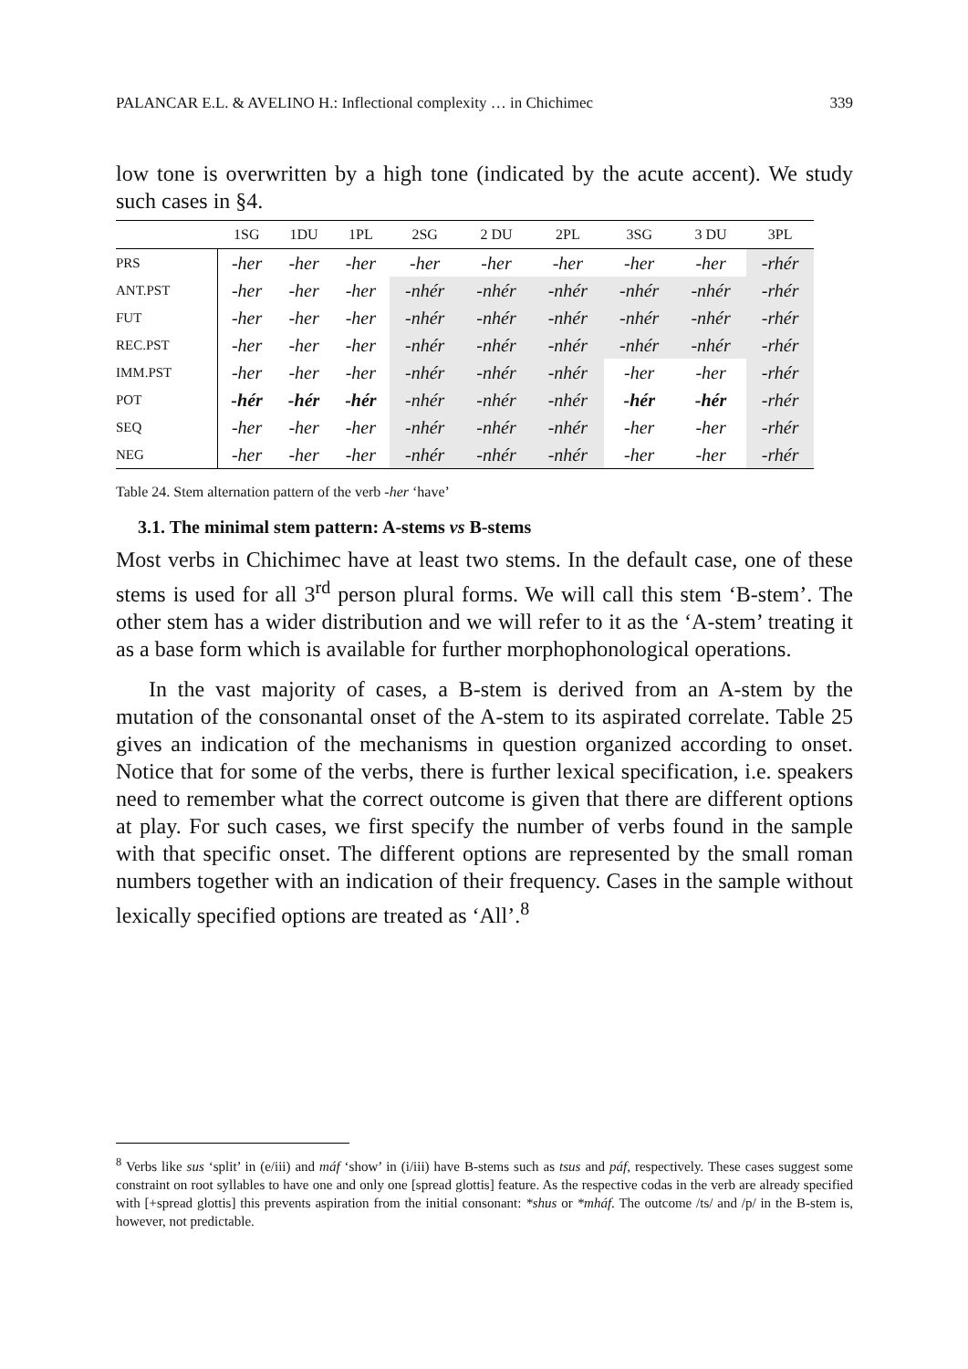PALANCAR E.L. & AVELINO H.: Inflectional complexity … in Chichimec 339
low tone is overwritten by a high tone (indicated by the acute accent). We study such cases in §4.
| | 1SG | 1DU | 1PL | 2SG | 2 DU | 2PL | 3SG | 3 DU | 3PL |
| --- | --- | --- | --- | --- | --- | --- | --- | --- | --- |
| PRS | -her | -her | -her | -her | -her | -her | -her | -her | -rhér |
| ANT.PST | -her | -her | -her | -nhér | -nhér | -nhér | -nhér | -nhér | -rhér |
| FUT | -her | -her | -her | -nhér | -nhér | -nhér | -nhér | -nhér | -rhér |
| REC.PST | -her | -her | -her | -nhér | -nhér | -nhér | -nhér | -nhér | -rhér |
| IMM.PST | -her | -her | -her | -nhér | -nhér | -nhér | -her | -her | -rhér |
| POT | -hér | -hér | -hér | -nhér | -nhér | -nhér | -hér | -hér | -rhér |
| SEQ | -her | -her | -her | -nhér | -nhér | -nhér | -her | -her | -rhér |
| NEG | -her | -her | -her | -nhér | -nhér | -nhér | -her | -her | -rhér |
Table 24. Stem alternation pattern of the verb -her ‘have’
3.1. The minimal stem pattern: A-stems vs B-stems
Most verbs in Chichimec have at least two stems. In the default case, one of these stems is used for all 3<sup>rd</sup> person plural forms. We will call this stem ‘B-stem’. The other stem has a wider distribution and we will refer to it as the ‘A-stem’ treating it as a base form which is available for further morphophonological operations.
In the vast majority of cases, a B-stem is derived from an A-stem by the mutation of the consonantal onset of the A-stem to its aspirated correlate. Table 25 gives an indication of the mechanisms in question organized according to onset. Notice that for some of the verbs, there is further lexical specification, i.e. speakers need to remember what the correct outcome is given that there are different options at play. For such cases, we first specify the number of verbs found in the sample with that specific onset. The different options are represented by the small roman numbers together with an indication of their frequency. Cases in the sample without lexically specified options are treated as ‘All’.<sup>8</sup>
<sup>8</sup> Verbs like sus ‘split’ in (e/iii) and máf ‘show’ in (i/iii) have B-stems such as tsus and páf, respectively. These cases suggest some constraint on root syllables to have one and only one [spread glottis] feature. As the respective codas in the verb are already specified with [+spread glottis] this prevents aspiration from the initial consonant: *shus or *mháf. The outcome /ts/ and /p/ in the B-stem is, however, not predictable.